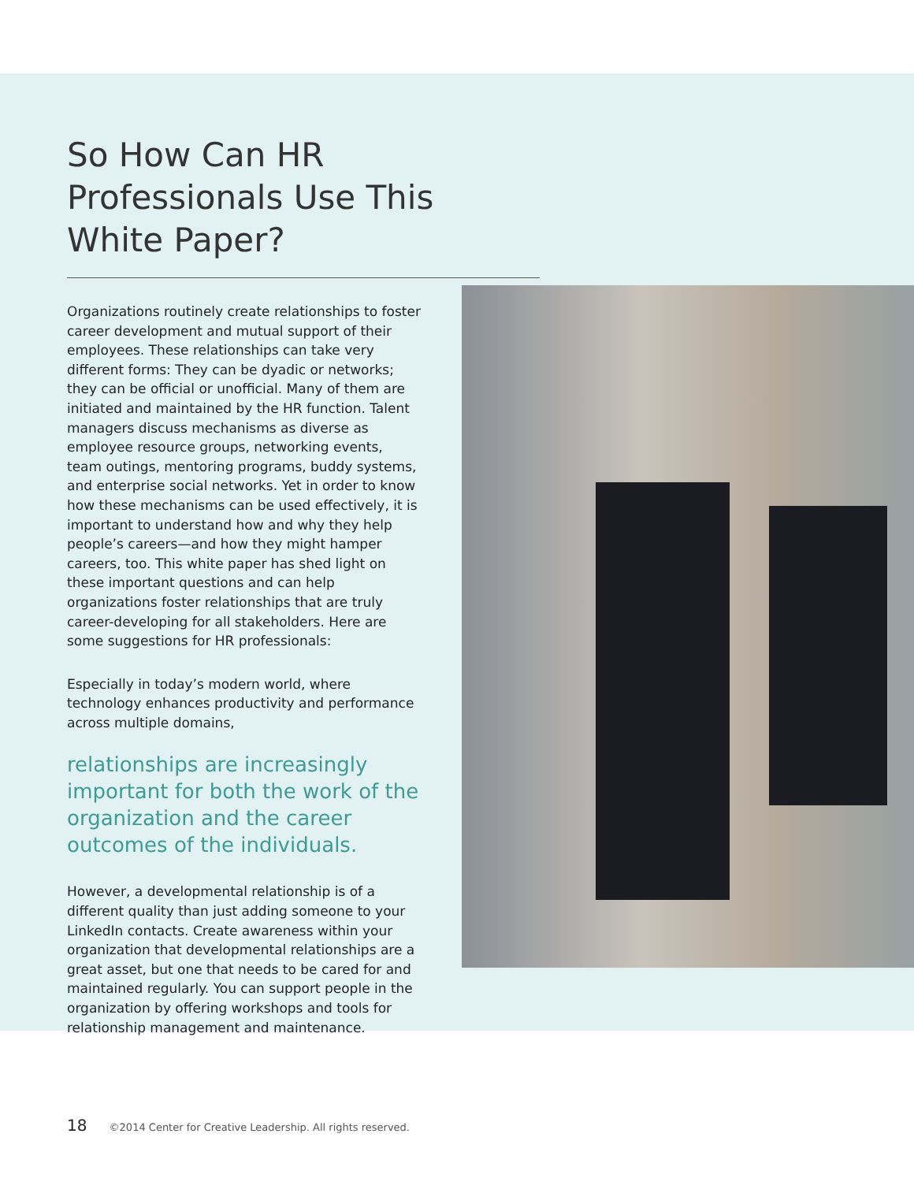So How Can HR Professionals Use This White Paper?
Organizations routinely create relationships to foster career development and mutual support of their employees. These relationships can take very different forms: They can be dyadic or networks; they can be official or unofficial. Many of them are initiated and maintained by the HR function. Talent managers discuss mechanisms as diverse as employee resource groups, networking events, team outings, mentoring programs, buddy systems, and enterprise social networks. Yet in order to know how these mechanisms can be used effectively, it is important to understand how and why they help people’s careers—and how they might hamper careers, too. This white paper has shed light on these important questions and can help organizations foster relationships that are truly career-developing for all stakeholders. Here are some suggestions for HR professionals:
Especially in today’s modern world, where technology enhances productivity and performance across multiple domains,
relationships are increasingly important for both the work of the organization and the career outcomes of the individuals.
However, a developmental relationship is of a different quality than just adding someone to your LinkedIn contacts. Create awareness within your organization that developmental relationships are a great asset, but one that needs to be cared for and maintained regularly. You can support people in the organization by offering workshops and tools for relationship management and maintenance.
18 ©2014 Center for Creative Leadership. All rights reserved.